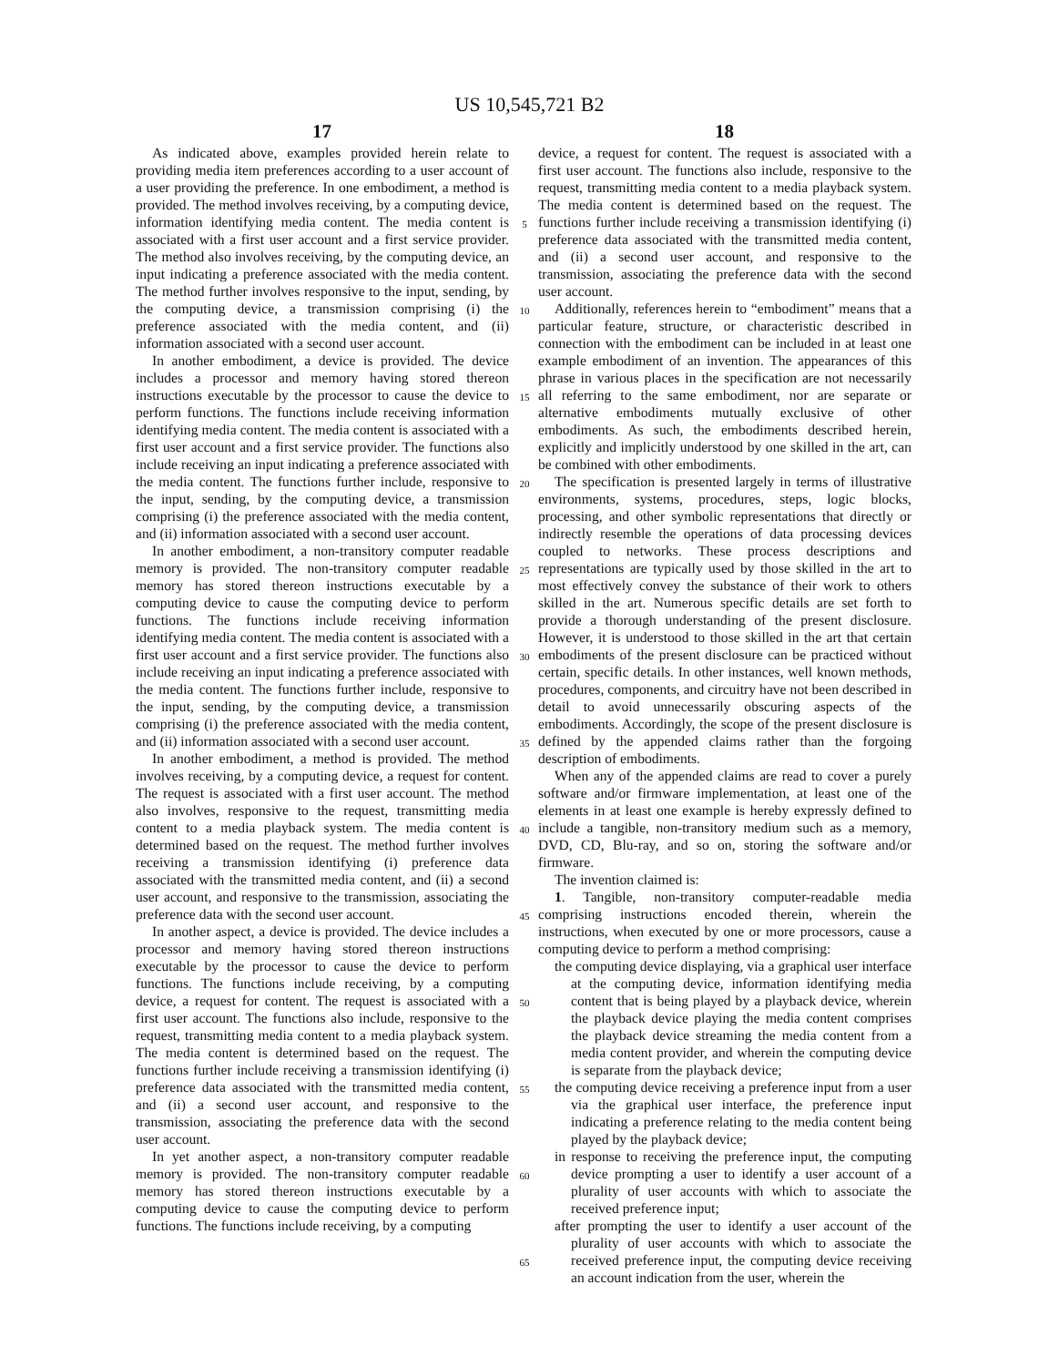US 10,545,721 B2
17 18
As indicated above, examples provided herein relate to providing media item preferences according to a user account of a user providing the preference. In one embodiment, a method is provided. The method involves receiving, by a computing device, information identifying media content. The media content is associated with a first user account and a first service provider. The method also involves receiving, by the computing device, an input indicating a preference associated with the media content. The method further involves responsive to the input, sending, by the computing device, a transmission comprising (i) the preference associated with the media content, and (ii) information associated with a second user account.
In another embodiment, a device is provided. The device includes a processor and memory having stored thereon instructions executable by the processor to cause the device to perform functions. The functions include receiving information identifying media content. The media content is associated with a first user account and a first service provider. The functions also include receiving an input indicating a preference associated with the media content. The functions further include, responsive to the input, sending, by the computing device, a transmission comprising (i) the preference associated with the media content, and (ii) information associated with a second user account.
In another embodiment, a non-transitory computer readable memory is provided. The non-transitory computer readable memory has stored thereon instructions executable by a computing device to cause the computing device to perform functions. The functions include receiving information identifying media content. The media content is associated with a first user account and a first service provider. The functions also include receiving an input indicating a preference associated with the media content. The functions further include, responsive to the input, sending, by the computing device, a transmission comprising (i) the preference associated with the media content, and (ii) information associated with a second user account.
In another embodiment, a method is provided. The method involves receiving, by a computing device, a request for content. The request is associated with a first user account. The method also involves, responsive to the request, transmitting media content to a media playback system. The media content is determined based on the request. The method further involves receiving a transmission identifying (i) preference data associated with the transmitted media content, and (ii) a second user account, and responsive to the transmission, associating the preference data with the second user account.
In another aspect, a device is provided. The device includes a processor and memory having stored thereon instructions executable by the processor to cause the device to perform functions. The functions include receiving, by a computing device, a request for content. The request is associated with a first user account. The functions also include, responsive to the request, transmitting media content to a media playback system. The media content is determined based on the request. The functions further include receiving a transmission identifying (i) preference data associated with the transmitted media content, and (ii) a second user account, and responsive to the transmission, associating the preference data with the second user account.
In yet another aspect, a non-transitory computer readable memory is provided. The non-transitory computer readable memory has stored thereon instructions executable by a computing device to cause the computing device to perform functions. The functions include receiving, by a computing
5
10
15
20
25
30
35
40
45
50
55
60
65
device, a request for content. The request is associated with a first user account. The functions also include, responsive to the request, transmitting media content to a media playback system. The media content is determined based on the request. The functions further include receiving a transmission identifying (i) preference data associated with the transmitted media content, and (ii) a second user account, and responsive to the transmission, associating the preference data with the second user account.
Additionally, references herein to “embodiment” means that a particular feature, structure, or characteristic described in connection with the embodiment can be included in at least one example embodiment of an invention. The appearances of this phrase in various places in the specification are not necessarily all referring to the same embodiment, nor are separate or alternative embodiments mutually exclusive of other embodiments. As such, the embodiments described herein, explicitly and implicitly understood by one skilled in the art, can be combined with other embodiments.
The specification is presented largely in terms of illustrative environments, systems, procedures, steps, logic blocks, processing, and other symbolic representations that directly or indirectly resemble the operations of data processing devices coupled to networks. These process descriptions and representations are typically used by those skilled in the art to most effectively convey the substance of their work to others skilled in the art. Numerous specific details are set forth to provide a thorough understanding of the present disclosure. However, it is understood to those skilled in the art that certain embodiments of the present disclosure can be practiced without certain, specific details. In other instances, well known methods, procedures, components, and circuitry have not been described in detail to avoid unnecessarily obscuring aspects of the embodiments. Accordingly, the scope of the present disclosure is defined by the appended claims rather than the forgoing description of embodiments.
When any of the appended claims are read to cover a purely software and/or firmware implementation, at least one of the elements in at least one example is hereby expressly defined to include a tangible, non-transitory medium such as a memory, DVD, CD, Blu-ray, and so on, storing the software and/or firmware.
The invention claimed is:
1. Tangible, non-transitory computer-readable media comprising instructions encoded therein, wherein the instructions, when executed by one or more processors, cause a computing device to perform a method comprising:
the computing device displaying, via a graphical user interface at the computing device, information identifying media content that is being played by a playback device, wherein the playback device playing the media content comprises the playback device streaming the media content from a media content provider, and wherein the computing device is separate from the playback device;
the computing device receiving a preference input from a user via the graphical user interface, the preference input indicating a preference relating to the media content being played by the playback device;
in response to receiving the preference input, the computing device prompting a user to identify a user account of a plurality of user accounts with which to associate the received preference input;
after prompting the user to identify a user account of the plurality of user accounts with which to associate the received preference input, the computing device receiving an account indication from the user, wherein the